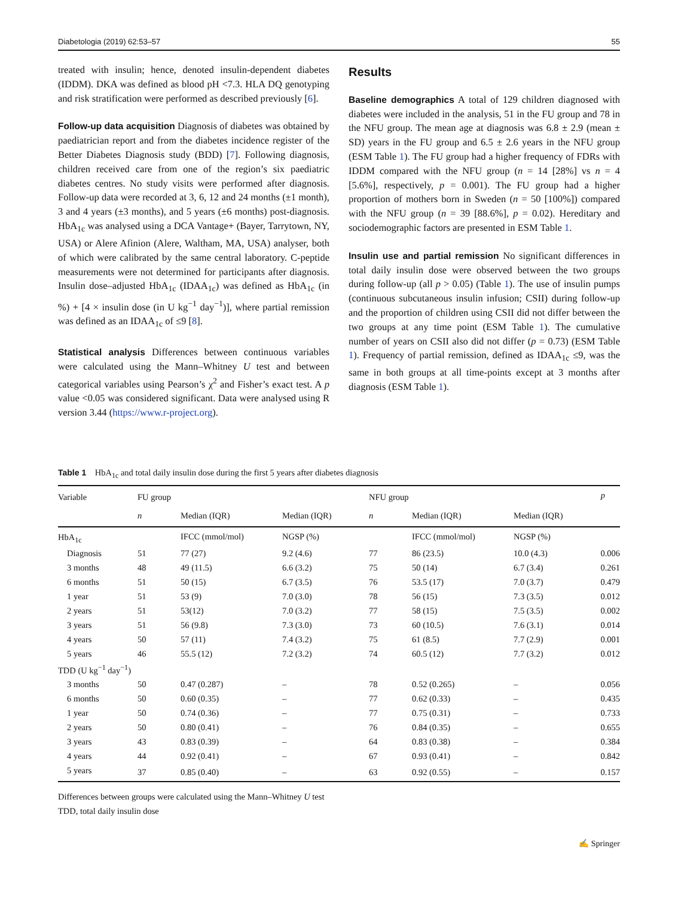Diabetologia (2019) 62:53–57 55
treated with insulin; hence, denoted insulin-dependent diabetes (IDDM). DKA was defined as blood pH <7.3. HLA DQ genotyping and risk stratification were performed as described previously [6].
Follow-up data acquisition Diagnosis of diabetes was obtained by paediatrician report and from the diabetes incidence register of the Better Diabetes Diagnosis study (BDD) [7]. Following diagnosis, children received care from one of the region’s six paediatric diabetes centres. No study visits were performed after diagnosis. Follow-up data were recorded at 3, 6, 12 and 24 months (±1 month), 3 and 4 years (±3 months), and 5 years (±6 months) post-diagnosis. HbA<sub>1c</sub> was analysed using a DCA Vantage+ (Bayer, Tarrytown, NY, USA) or Alere Afinion (Alere, Waltham, MA, USA) analyser, both of which were calibrated by the same central laboratory. C-peptide measurements were not determined for participants after diagnosis. Insulin dose–adjusted HbA<sub>1c</sub> (IDAA<sub>1c</sub>) was defined as HbA<sub>1c</sub> (in %) + [4 × insulin dose (in U kg<sup>−1</sup> day<sup>−1</sup>)], where partial remission was defined as an IDAA<sub>1c</sub> of ≤9 [8].
Statistical analysis Differences between continuous variables were calculated using the Mann–Whitney U test and between categorical variables using Pearson’s χ<sup>2</sup> and Fisher’s exact test. A p value <0.05 was considered significant. Data were analysed using R version 3.44 (https://www.r-project.org).
Results
Baseline demographics A total of 129 children diagnosed with diabetes were included in the analysis, 51 in the FU group and 78 in the NFU group. The mean age at diagnosis was 6.8 ± 2.9 (mean ± SD) years in the FU group and 6.5 ± 2.6 years in the NFU group (ESM Table 1). The FU group had a higher frequency of FDRs with IDDM compared with the NFU group (n = 14 [28%] vs n = 4 [5.6%], respectively, p = 0.001). The FU group had a higher proportion of mothers born in Sweden (n = 50 [100%]) compared with the NFU group (n = 39 [88.6%], p = 0.02). Hereditary and sociodemographic factors are presented in ESM Table 1.
Insulin use and partial remission No significant differences in total daily insulin dose were observed between the two groups during follow-up (all p > 0.05) (Table 1). The use of insulin pumps (continuous subcutaneous insulin infusion; CSII) during follow-up and the proportion of children using CSII did not differ between the two groups at any time point (ESM Table 1). The cumulative number of years on CSII also did not differ (p = 0.73) (ESM Table 1). Frequency of partial remission, defined as IDAA<sub>1c</sub> ≤9, was the same in both groups at all time-points except at 3 months after diagnosis (ESM Table 1).
Table 1 HbA<sub>1c</sub> and total daily insulin dose during the first 5 years after diabetes diagnosis
| Variable | FU group | | | NFU group | | | p |
| --- | --- | --- | --- | --- | --- | --- | --- |
| | n | Median (IQR) | Median (IQR) | n | Median (IQR) | Median (IQR) | |
| HbA<sub>1c</sub> | | IFCC (mmol/mol) | NGSP (%) | | IFCC (mmol/mol) | NGSP (%) | |
| Diagnosis | 51 | 77 (27) | 9.2 (4.6) | 77 | 86 (23.5) | 10.0 (4.3) | 0.006 |
| 3 months | 48 | 49 (11.5) | 6.6 (3.2) | 75 | 50 (14) | 6.7 (3.4) | 0.261 |
| 6 months | 51 | 50 (15) | 6.7 (3.5) | 76 | 53.5 (17) | 7.0 (3.7) | 0.479 |
| 1 year | 51 | 53 (9) | 7.0 (3.0) | 78 | 56 (15) | 7.3 (3.5) | 0.012 |
| 2 years | 51 | 53(12) | 7.0 (3.2) | 77 | 58 (15) | 7.5 (3.5) | 0.002 |
| 3 years | 51 | 56 (9.8) | 7.3 (3.0) | 73 | 60 (10.5) | 7.6 (3.1) | 0.014 |
| 4 years | 50 | 57 (11) | 7.4 (3.2) | 75 | 61 (8.5) | 7.7 (2.9) | 0.001 |
| 5 years | 46 | 55.5 (12) | 7.2 (3.2) | 74 | 60.5 (12) | 7.7 (3.2) | 0.012 |
| TDD (U kg<sup>−1</sup> day<sup>−1</sup>) | | | | | | | |
| 3 months | 50 | 0.47 (0.287) | – | 78 | 0.52 (0.265) | – | 0.056 |
| 6 months | 50 | 0.60 (0.35) | – | 77 | 0.62 (0.33) | – | 0.435 |
| 1 year | 50 | 0.74 (0.36) | – | 77 | 0.75 (0.31) | – | 0.733 |
| 2 years | 50 | 0.80 (0.41) | – | 76 | 0.84 (0.35) | – | 0.655 |
| 3 years | 43 | 0.83 (0.39) | – | 64 | 0.83 (0.38) | – | 0.384 |
| 4 years | 44 | 0.92 (0.41) | – | 67 | 0.93 (0.41) | – | 0.842 |
| 5 years | 37 | 0.85 (0.40) | – | 63 | 0.92 (0.55) | – | 0.157 |
Differences between groups were calculated using the Mann–Whitney U test
TDD, total daily insulin dose
✍ Springer